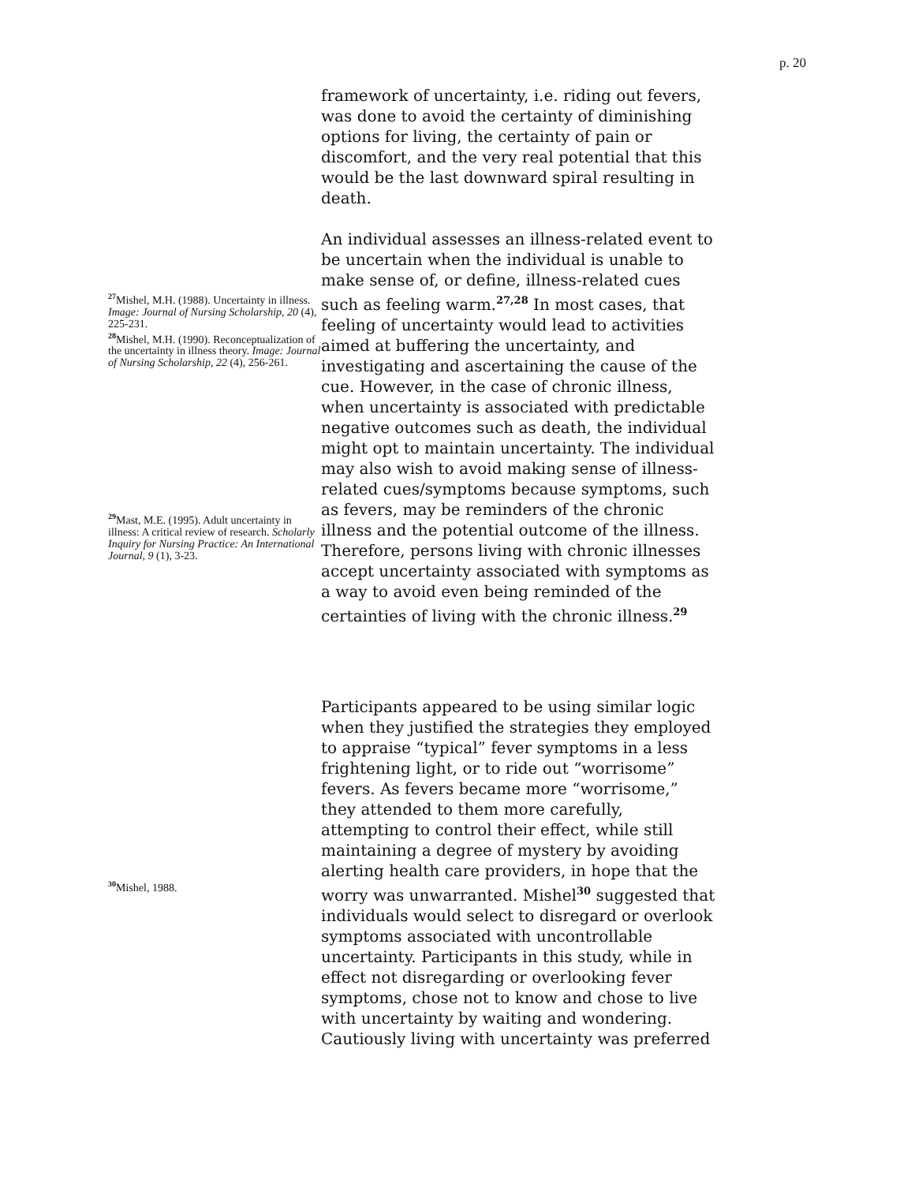p. 20
framework of uncertainty, i.e. riding out fevers, was done to avoid the certainty of diminishing options for living, the certainty of pain or discomfort, and the very real potential that this would be the last downward spiral resulting in death.
<sup>27</sup> Mishel, M.H. (1988). Uncertainty in illness. Image: Journal of Nursing Scholarship, 20 (4), 225-231.
<sup>28</sup> Mishel, M.H. (1990). Reconceptualization of the uncertainty in illness theory. Image: Journal of Nursing Scholarship, 22 (4), 256-261.
<sup>29</sup> Mast, M.E. (1995). Adult uncertainty in illness: A critical review of research. Scholarly Inquiry for Nursing Practice: An International Journal, 9 (1), 3-23.
An individual assesses an illness-related event to be uncertain when the individual is unable to make sense of, or define, illness-related cues such as feeling warm.<sup>27,28</sup> In most cases, that feeling of uncertainty would lead to activities aimed at buffering the uncertainty, and investigating and ascertaining the cause of the cue. However, in the case of chronic illness, when uncertainty is associated with predictable negative outcomes such as death, the individual might opt to maintain uncertainty. The individual may also wish to avoid making sense of illness-related cues/symptoms because symptoms, such as fevers, may be reminders of the chronic illness and the potential outcome of the illness. Therefore, persons living with chronic illnesses accept uncertainty associated with symptoms as a way to avoid even being reminded of the certainties of living with the chronic illness.<sup>29</sup>
<sup>30</sup> Mishel, 1988.
Participants appeared to be using similar logic when they justified the strategies they employed to appraise “typical” fever symptoms in a less frightening light, or to ride out “worrisome” fevers. As fevers became more “worrisome,” they attended to them more carefully, attempting to control their effect, while still maintaining a degree of mystery by avoiding alerting health care providers, in hope that the worry was unwarranted. Mishel<sup>30</sup> suggested that individuals would select to disregard or overlook symptoms associated with uncontrollable uncertainty. Participants in this study, while in effect not disregarding or overlooking fever symptoms, chose not to know and chose to live with uncertainty by waiting and wondering. Cautiously living with uncertainty was preferred